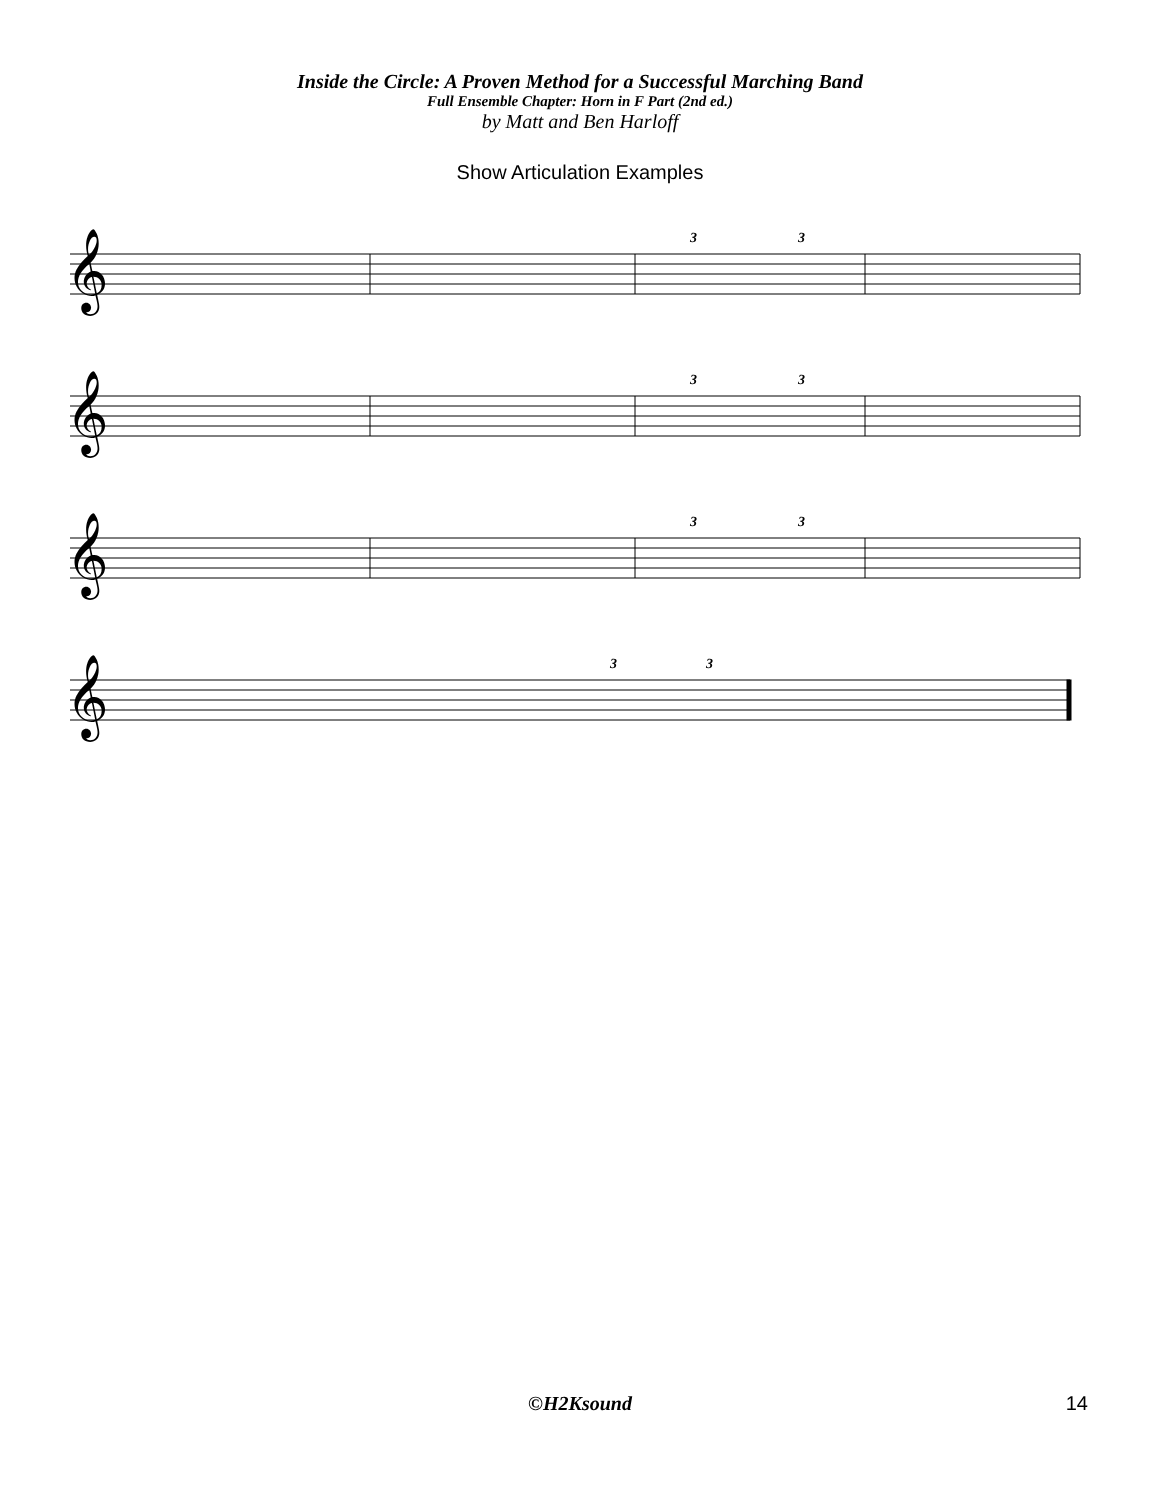Inside the Circle: A Proven Method for a Successful Marching Band
Full Ensemble Chapter: Horn in F Part (2nd ed.)
by Matt and Ben Harloff
Show Articulation Examples
𝄞
𝄞
𝄞
𝄞
3
3
3
3
3
3
3
3
©H2Ksound
14